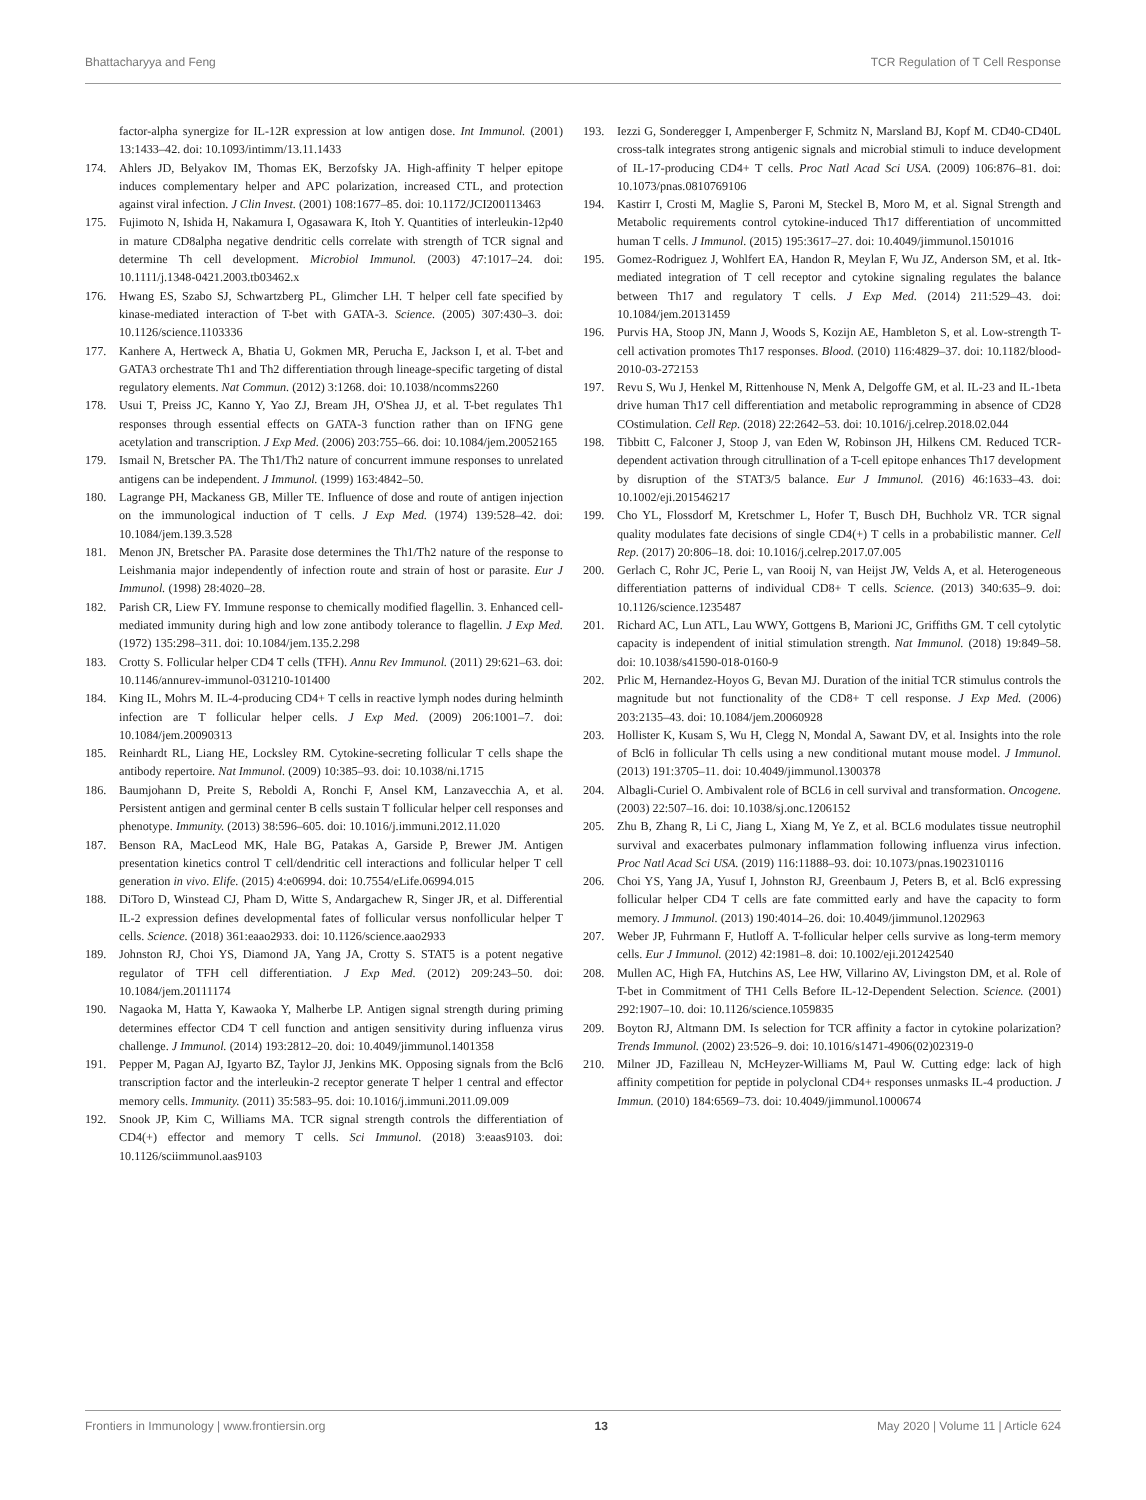Bhattacharyya and Feng TCR Regulation of T Cell Response
factor-alpha synergize for IL-12R expression at low antigen dose. Int Immunol. (2001) 13:1433–42. doi: 10.1093/intimm/13.11.1433
174. Ahlers JD, Belyakov IM, Thomas EK, Berzofsky JA. High-affinity T helper epitope induces complementary helper and APC polarization, increased CTL, and protection against viral infection. J Clin Invest. (2001) 108:1677–85. doi: 10.1172/JCI200113463
175. Fujimoto N, Ishida H, Nakamura I, Ogasawara K, Itoh Y. Quantities of interleukin-12p40 in mature CD8alpha negative dendritic cells correlate with strength of TCR signal and determine Th cell development. Microbiol Immunol. (2003) 47:1017–24. doi: 10.1111/j.1348-0421.2003.tb03462.x
176. Hwang ES, Szabo SJ, Schwartzberg PL, Glimcher LH. T helper cell fate specified by kinase-mediated interaction of T-bet with GATA-3. Science. (2005) 307:430–3. doi: 10.1126/science.1103336
177. Kanhere A, Hertweck A, Bhatia U, Gokmen MR, Perucha E, Jackson I, et al. T-bet and GATA3 orchestrate Th1 and Th2 differentiation through lineage-specific targeting of distal regulatory elements. Nat Commun. (2012) 3:1268. doi: 10.1038/ncomms2260
178. Usui T, Preiss JC, Kanno Y, Yao ZJ, Bream JH, O'Shea JJ, et al. T-bet regulates Th1 responses through essential effects on GATA-3 function rather than on IFNG gene acetylation and transcription. J Exp Med. (2006) 203:755–66. doi: 10.1084/jem.20052165
179. Ismail N, Bretscher PA. The Th1/Th2 nature of concurrent immune responses to unrelated antigens can be independent. J Immunol. (1999) 163:4842–50.
180. Lagrange PH, Mackaness GB, Miller TE. Influence of dose and route of antigen injection on the immunological induction of T cells. J Exp Med. (1974) 139:528–42. doi: 10.1084/jem.139.3.528
181. Menon JN, Bretscher PA. Parasite dose determines the Th1/Th2 nature of the response to Leishmania major independently of infection route and strain of host or parasite. Eur J Immunol. (1998) 28:4020–28.
182. Parish CR, Liew FY. Immune response to chemically modified flagellin. 3. Enhanced cell-mediated immunity during high and low zone antibody tolerance to flagellin. J Exp Med. (1972) 135:298–311. doi: 10.1084/jem.135.2.298
183. Crotty S. Follicular helper CD4 T cells (TFH). Annu Rev Immunol. (2011) 29:621–63. doi: 10.1146/annurev-immunol-031210-101400
184. King IL, Mohrs M. IL-4-producing CD4+ T cells in reactive lymph nodes during helminth infection are T follicular helper cells. J Exp Med. (2009) 206:1001–7. doi: 10.1084/jem.20090313
185. Reinhardt RL, Liang HE, Locksley RM. Cytokine-secreting follicular T cells shape the antibody repertoire. Nat Immunol. (2009) 10:385–93. doi: 10.1038/ni.1715
186. Baumjohann D, Preite S, Reboldi A, Ronchi F, Ansel KM, Lanzavecchia A, et al. Persistent antigen and germinal center B cells sustain T follicular helper cell responses and phenotype. Immunity. (2013) 38:596–605. doi: 10.1016/j.immuni.2012.11.020
187. Benson RA, MacLeod MK, Hale BG, Patakas A, Garside P, Brewer JM. Antigen presentation kinetics control T cell/dendritic cell interactions and follicular helper T cell generation in vivo. Elife. (2015) 4:e06994. doi: 10.7554/eLife.06994.015
188. DiToro D, Winstead CJ, Pham D, Witte S, Andargachew R, Singer JR, et al. Differential IL-2 expression defines developmental fates of follicular versus nonfollicular helper T cells. Science. (2018) 361:eaao2933. doi: 10.1126/science.aao2933
189. Johnston RJ, Choi YS, Diamond JA, Yang JA, Crotty S. STAT5 is a potent negative regulator of TFH cell differentiation. J Exp Med. (2012) 209:243–50. doi: 10.1084/jem.20111174
190. Nagaoka M, Hatta Y, Kawaoka Y, Malherbe LP. Antigen signal strength during priming determines effector CD4 T cell function and antigen sensitivity during influenza virus challenge. J Immunol. (2014) 193:2812–20. doi: 10.4049/jimmunol.1401358
191. Pepper M, Pagan AJ, Igyarto BZ, Taylor JJ, Jenkins MK. Opposing signals from the Bcl6 transcription factor and the interleukin-2 receptor generate T helper 1 central and effector memory cells. Immunity. (2011) 35:583–95. doi: 10.1016/j.immuni.2011.09.009
192. Snook JP, Kim C, Williams MA. TCR signal strength controls the differentiation of CD4(+) effector and memory T cells. Sci Immunol. (2018) 3:eaas9103. doi: 10.1126/sciimmunol.aas9103
193. Iezzi G, Sonderegger I, Ampenberger F, Schmitz N, Marsland BJ, Kopf M. CD40-CD40L cross-talk integrates strong antigenic signals and microbial stimuli to induce development of IL-17-producing CD4+ T cells. Proc Natl Acad Sci USA. (2009) 106:876–81. doi: 10.1073/pnas.0810769106
194. Kastirr I, Crosti M, Maglie S, Paroni M, Steckel B, Moro M, et al. Signal Strength and Metabolic requirements control cytokine-induced Th17 differentiation of uncommitted human T cells. J Immunol. (2015) 195:3617–27. doi: 10.4049/jimmunol.1501016
195. Gomez-Rodriguez J, Wohlfert EA, Handon R, Meylan F, Wu JZ, Anderson SM, et al. Itk-mediated integration of T cell receptor and cytokine signaling regulates the balance between Th17 and regulatory T cells. J Exp Med. (2014) 211:529–43. doi: 10.1084/jem.20131459
196. Purvis HA, Stoop JN, Mann J, Woods S, Kozijn AE, Hambleton S, et al. Low-strength T-cell activation promotes Th17 responses. Blood. (2010) 116:4829–37. doi: 10.1182/blood-2010-03-272153
197. Revu S, Wu J, Henkel M, Rittenhouse N, Menk A, Delgoffe GM, et al. IL-23 and IL-1beta drive human Th17 cell differentiation and metabolic reprogramming in absence of CD28 COstimulation. Cell Rep. (2018) 22:2642–53. doi: 10.1016/j.celrep.2018.02.044
198. Tibbitt C, Falconer J, Stoop J, van Eden W, Robinson JH, Hilkens CM. Reduced TCR-dependent activation through citrullination of a T-cell epitope enhances Th17 development by disruption of the STAT3/5 balance. Eur J Immunol. (2016) 46:1633–43. doi: 10.1002/eji.201546217
199. Cho YL, Flossdorf M, Kretschmer L, Hofer T, Busch DH, Buchholz VR. TCR signal quality modulates fate decisions of single CD4(+) T cells in a probabilistic manner. Cell Rep. (2017) 20:806–18. doi: 10.1016/j.celrep.2017.07.005
200. Gerlach C, Rohr JC, Perie L, van Rooij N, van Heijst JW, Velds A, et al. Heterogeneous differentiation patterns of individual CD8+ T cells. Science. (2013) 340:635–9. doi: 10.1126/science.1235487
201. Richard AC, Lun ATL, Lau WWY, Gottgens B, Marioni JC, Griffiths GM. T cell cytolytic capacity is independent of initial stimulation strength. Nat Immunol. (2018) 19:849–58. doi: 10.1038/s41590-018-0160-9
202. Prlic M, Hernandez-Hoyos G, Bevan MJ. Duration of the initial TCR stimulus controls the magnitude but not functionality of the CD8+ T cell response. J Exp Med. (2006) 203:2135–43. doi: 10.1084/jem.20060928
203. Hollister K, Kusam S, Wu H, Clegg N, Mondal A, Sawant DV, et al. Insights into the role of Bcl6 in follicular Th cells using a new conditional mutant mouse model. J Immunol. (2013) 191:3705–11. doi: 10.4049/jimmunol.1300378
204. Albagli-Curiel O. Ambivalent role of BCL6 in cell survival and transformation. Oncogene. (2003) 22:507–16. doi: 10.1038/sj.onc.1206152
205. Zhu B, Zhang R, Li C, Jiang L, Xiang M, Ye Z, et al. BCL6 modulates tissue neutrophil survival and exacerbates pulmonary inflammation following influenza virus infection. Proc Natl Acad Sci USA. (2019) 116:11888–93. doi: 10.1073/pnas.1902310116
206. Choi YS, Yang JA, Yusuf I, Johnston RJ, Greenbaum J, Peters B, et al. Bcl6 expressing follicular helper CD4 T cells are fate committed early and have the capacity to form memory. J Immunol. (2013) 190:4014–26. doi: 10.4049/jimmunol.1202963
207. Weber JP, Fuhrmann F, Hutloff A. T-follicular helper cells survive as long-term memory cells. Eur J Immunol. (2012) 42:1981–8. doi: 10.1002/eji.201242540
208. Mullen AC, High FA, Hutchins AS, Lee HW, Villarino AV, Livingston DM, et al. Role of T-bet in Commitment of TH1 Cells Before IL-12-Dependent Selection. Science. (2001) 292:1907–10. doi: 10.1126/science.1059835
209. Boyton RJ, Altmann DM. Is selection for TCR affinity a factor in cytokine polarization? Trends Immunol. (2002) 23:526–9. doi: 10.1016/s1471-4906(02)02319-0
210. Milner JD, Fazilleau N, McHeyzer-Williams M, Paul W. Cutting edge: lack of high affinity competition for peptide in polyclonal CD4+ responses unmasks IL-4 production. J Immun. (2010) 184:6569–73. doi: 10.4049/jimmunol.1000674
Frontiers in Immunology | www.frontiersin.org 13 May 2020 | Volume 11 | Article 624